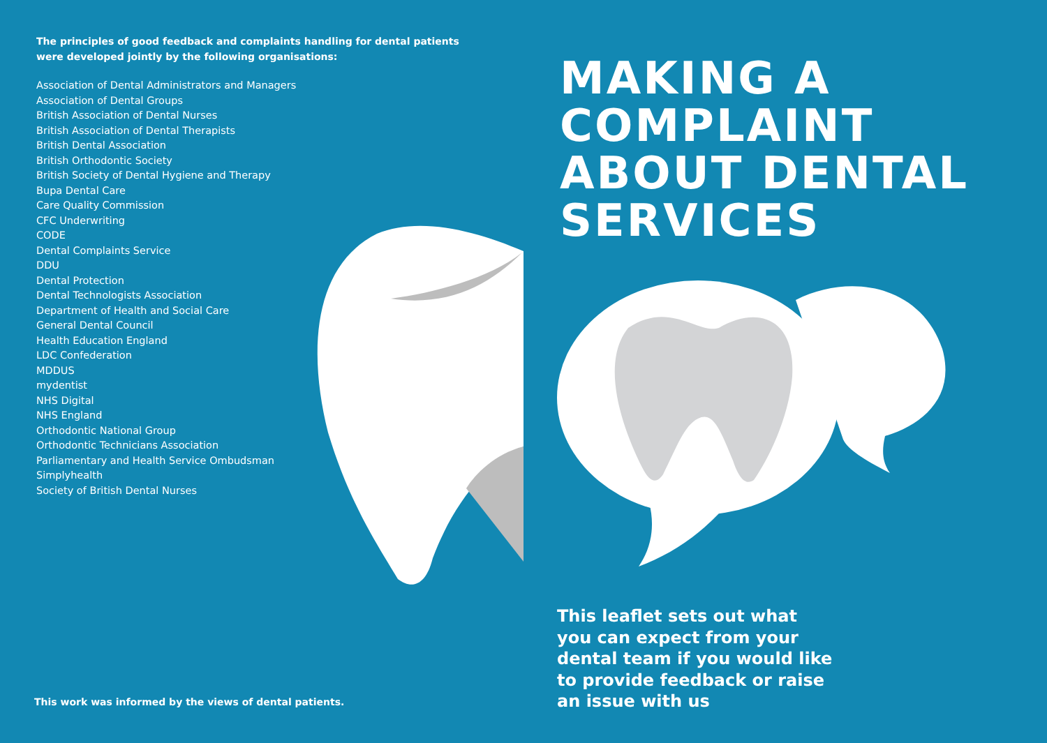The principles of good feedback and complaints handling for dental patients
were developed jointly by the following organisations:
Association of Dental Administrators and Managers
Association of Dental Groups
British Association of Dental Nurses
British Association of Dental Therapists
British Dental Association
British Orthodontic Society
British Society of Dental Hygiene and Therapy
Bupa Dental Care
Care Quality Commission
CFC Underwriting
CODE
Dental Complaints Service
DDU
Dental Protection
Dental Technologists Association
Department of Health and Social Care
General Dental Council
Health Education England
LDC Confederation
MDDUS
mydentist
NHS Digital
NHS England
Orthodontic National Group
Orthodontic Technicians Association
Parliamentary and Health Service Ombudsman
Simplyhealth
Society of British Dental Nurses
This work was informed by the views of dental patients.
MAKING A
COMPLAINT
ABOUT DENTAL
SERVICES
This leaflet sets out what
you can expect from your
dental team if you would like
to provide feedback or raise
an issue with us